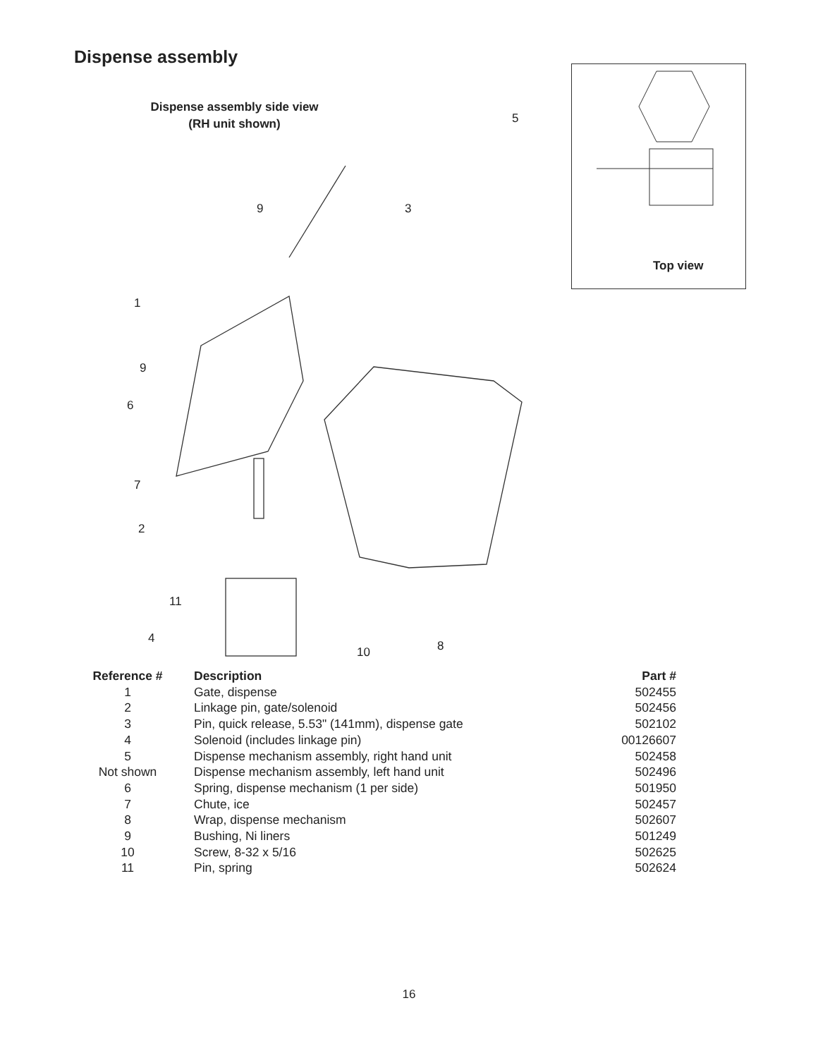Dispense assembly
Dispense assembly side view
(RH unit shown)
Top view
9 3
5
1
9
6
7
2
11
4
10 8
| Reference # | Description | Part # |
| --- | --- | --- |
| 1 | Gate, dispense | 502455 |
| 2 | Linkage pin, gate/solenoid | 502456 |
| 3 | Pin, quick release, 5.53" (141mm), dispense gate | 502102 |
| 4 | Solenoid (includes linkage pin) | 00126607 |
| 5 | Dispense mechanism assembly, right hand unit | 502458 |
| Not shown | Dispense mechanism assembly, left hand unit | 502496 |
| 6 | Spring, dispense mechanism (1 per side) | 501950 |
| 7 | Chute, ice | 502457 |
| 8 | Wrap, dispense mechanism | 502607 |
| 9 | Bushing, Ni liners | 501249 |
| 10 | Screw, 8-32 x 5/16 | 502625 |
| 11 | Pin, spring | 502624 |
16